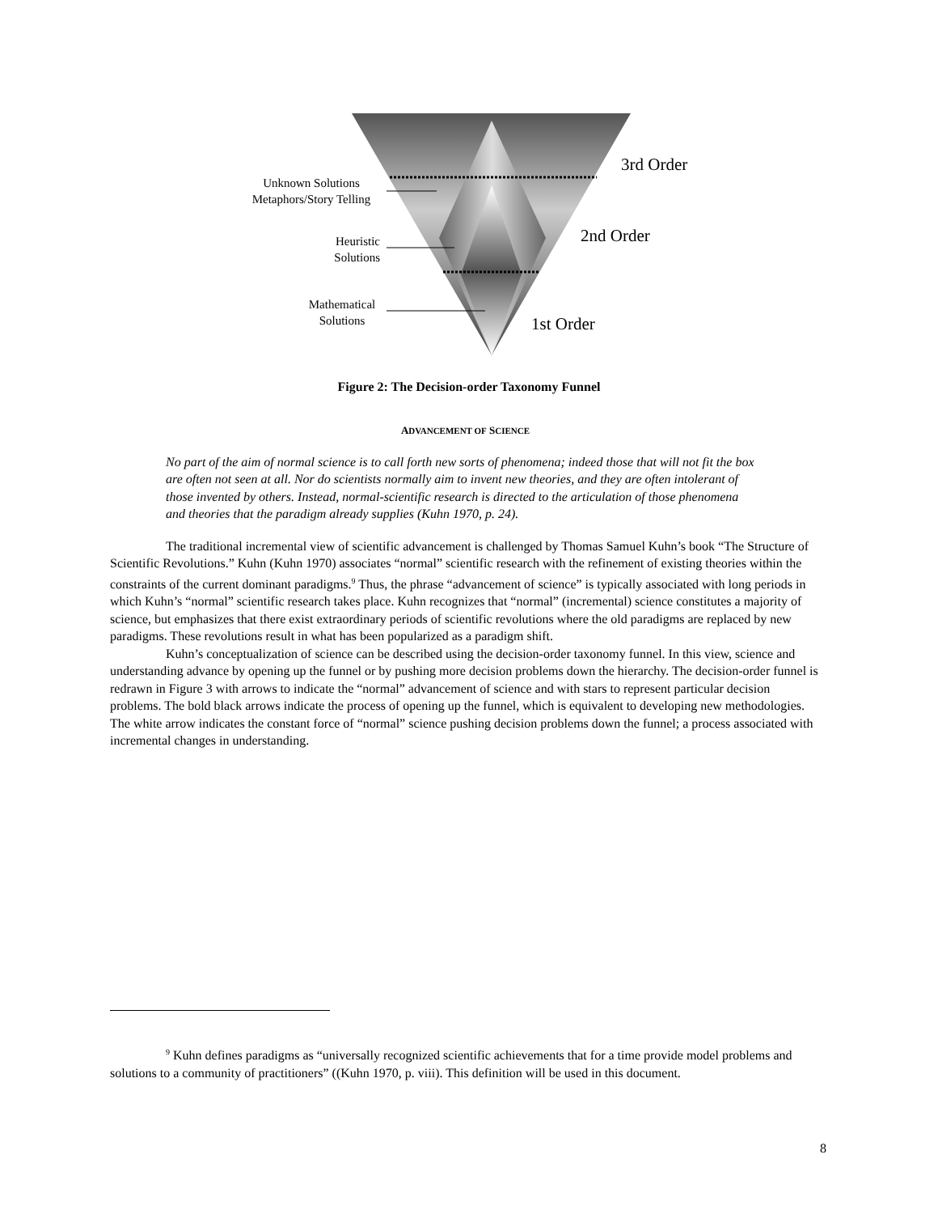Unknown Solutions
Metaphors/Story Telling
Heuristic
Solutions
Mathematical
Solutions
3rd Order
2nd Order
1st Order
Figure 2: The Decision-order Taxonomy Funnel
ADVANCEMENT OF SCIENCE
No part of the aim of normal science is to call forth new sorts of phenomena; indeed those that will not fit the box are often not seen at all. Nor do scientists normally aim to invent new theories, and they are often intolerant of those invented by others. Instead, normal-scientific research is directed to the articulation of those phenomena and theories that the paradigm already supplies (Kuhn 1970, p. 24).
The traditional incremental view of scientific advancement is challenged by Thomas Samuel Kuhn’s book “The Structure of Scientific Revolutions.” Kuhn (Kuhn 1970) associates “normal” scientific research with the refinement of existing theories within the constraints of the current dominant paradigms.<sup>9</sup> Thus, the phrase “advancement of science” is typically associated with long periods in which Kuhn’s “normal” scientific research takes place. Kuhn recognizes that “normal” (incremental) science constitutes a majority of science, but emphasizes that there exist extraordinary periods of scientific revolutions where the old paradigms are replaced by new paradigms. These revolutions result in what has been popularized as a paradigm shift.
Kuhn’s conceptualization of science can be described using the decision-order taxonomy funnel. In this view, science and understanding advance by opening up the funnel or by pushing more decision problems down the hierarchy. The decision-order funnel is redrawn in Figure 3 with arrows to indicate the “normal” advancement of science and with stars to represent particular decision problems. The bold black arrows indicate the process of opening up the funnel, which is equivalent to developing new methodologies. The white arrow indicates the constant force of “normal” science pushing decision problems down the funnel; a process associated with incremental changes in understanding.
<sup>9</sup> Kuhn defines paradigms as “universally recognized scientific achievements that for a time provide model problems and solutions to a community of practitioners” ((Kuhn 1970, p. viii). This definition will be used in this document.
8